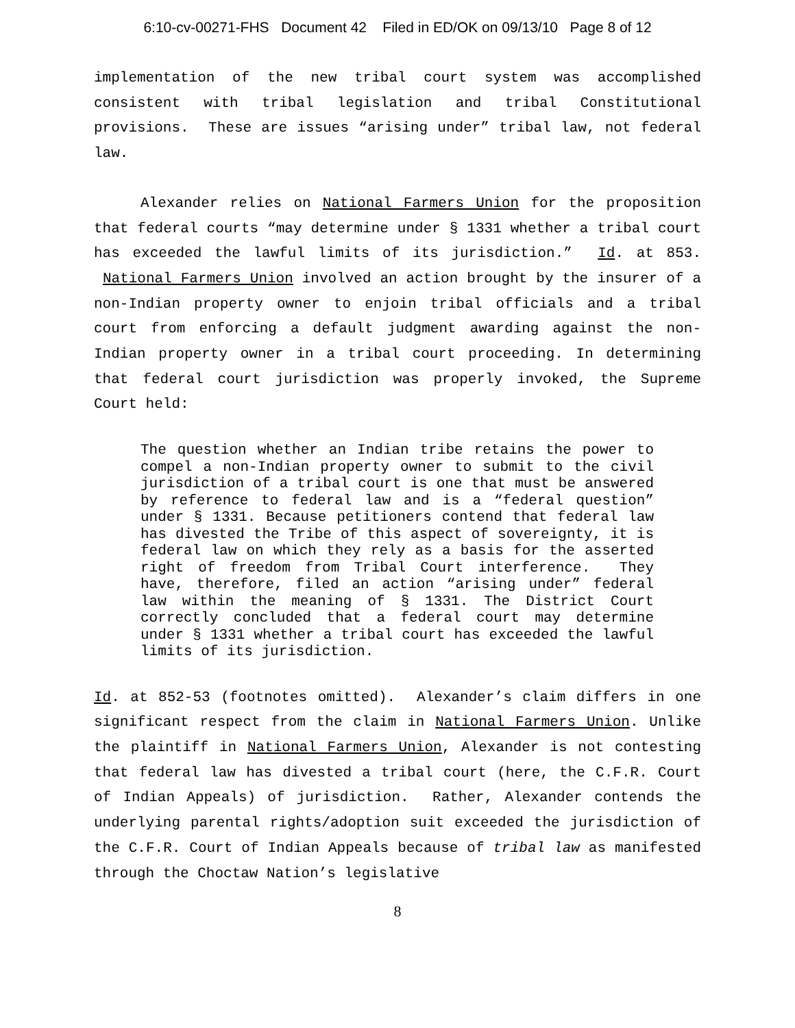6:10-cv-00271-FHS Document 42 Filed in ED/OK on 09/13/10 Page 8 of 12
implementation of the new tribal court system was accomplished consistent with tribal legislation and tribal Constitutional provisions. These are issues “arising under” tribal law, not federal law.
Alexander relies on National Farmers Union for the proposition that federal courts “may determine under § 1331 whether a tribal court has exceeded the lawful limits of its jurisdiction.” Id. at 853. National Farmers Union involved an action brought by the insurer of a non-Indian property owner to enjoin tribal officials and a tribal court from enforcing a default judgment awarding against the non-Indian property owner in a tribal court proceeding. In determining that federal court jurisdiction was properly invoked, the Supreme Court held:
The question whether an Indian tribe retains the power to compel a non-Indian property owner to submit to the civil jurisdiction of a tribal court is one that must be answered by reference to federal law and is a “federal question” under § 1331. Because petitioners contend that federal law has divested the Tribe of this aspect of sovereignty, it is federal law on which they rely as a basis for the asserted right of freedom from Tribal Court interference. They have, therefore, filed an action “arising under” federal law within the meaning of § 1331. The District Court correctly concluded that a federal court may determine under § 1331 whether a tribal court has exceeded the lawful limits of its jurisdiction.
Id. at 852-53 (footnotes omitted). Alexander’s claim differs in one significant respect from the claim in National Farmers Union. Unlike the plaintiff in National Farmers Union, Alexander is not contesting that federal law has divested a tribal court (here, the C.F.R. Court of Indian Appeals) of jurisdiction. Rather, Alexander contends the underlying parental rights/adoption suit exceeded the jurisdiction of the C.F.R. Court of Indian Appeals because of tribal law as manifested through the Choctaw Nation’s legislative
8